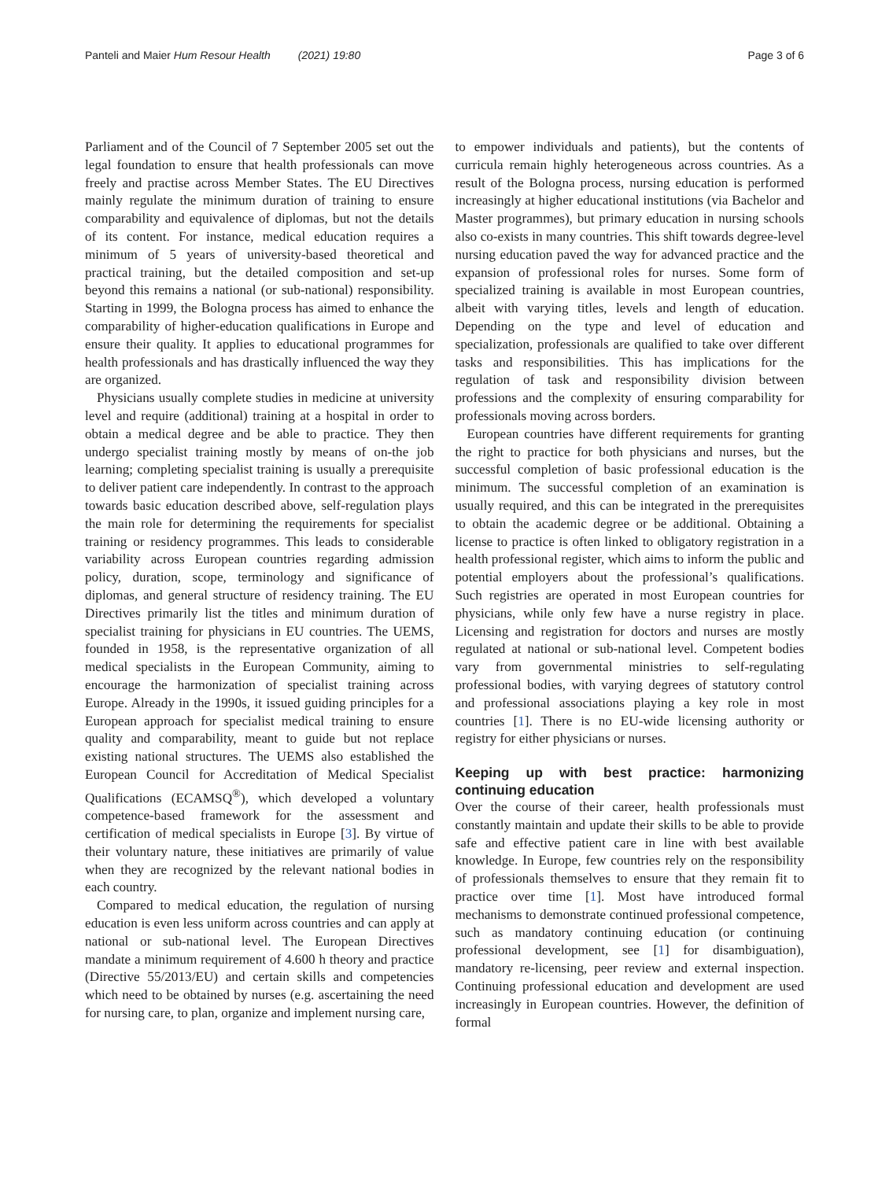Panteli and Maier Hum Resour Health (2021) 19:80 Page 3 of 6
Parliament and of the Council of 7 September 2005 set out the legal foundation to ensure that health professionals can move freely and practise across Member States. The EU Directives mainly regulate the minimum duration of training to ensure comparability and equivalence of diplomas, but not the details of its content. For instance, medical education requires a minimum of 5 years of university-based theoretical and practical training, but the detailed composition and set-up beyond this remains a national (or sub-national) responsibility. Starting in 1999, the Bologna process has aimed to enhance the comparability of higher-education qualifications in Europe and ensure their quality. It applies to educational programmes for health professionals and has drastically influenced the way they are organized.
Physicians usually complete studies in medicine at university level and require (additional) training at a hospital in order to obtain a medical degree and be able to practice. They then undergo specialist training mostly by means of on-the job learning; completing specialist training is usually a prerequisite to deliver patient care independently. In contrast to the approach towards basic education described above, self-regulation plays the main role for determining the requirements for specialist training or residency programmes. This leads to considerable variability across European countries regarding admission policy, duration, scope, terminology and significance of diplomas, and general structure of residency training. The EU Directives primarily list the titles and minimum duration of specialist training for physicians in EU countries. The UEMS, founded in 1958, is the representative organization of all medical specialists in the European Community, aiming to encourage the harmonization of specialist training across Europe. Already in the 1990s, it issued guiding principles for a European approach for specialist medical training to ensure quality and comparability, meant to guide but not replace existing national structures. The UEMS also established the European Council for Accreditation of Medical Specialist Qualifications (ECAMSQ<sup>®</sup>), which developed a voluntary competence-based framework for the assessment and certification of medical specialists in Europe [3]. By virtue of their voluntary nature, these initiatives are primarily of value when they are recognized by the relevant national bodies in each country.
Compared to medical education, the regulation of nursing education is even less uniform across countries and can apply at national or sub-national level. The European Directives mandate a minimum requirement of 4.600 h theory and practice (Directive 55/2013/EU) and certain skills and competencies which need to be obtained by nurses (e.g. ascertaining the need for nursing care, to plan, organize and implement nursing care,
to empower individuals and patients), but the contents of curricula remain highly heterogeneous across countries. As a result of the Bologna process, nursing education is performed increasingly at higher educational institutions (via Bachelor and Master programmes), but primary education in nursing schools also co-exists in many countries. This shift towards degree-level nursing education paved the way for advanced practice and the expansion of professional roles for nurses. Some form of specialized training is available in most European countries, albeit with varying titles, levels and length of education. Depending on the type and level of education and specialization, professionals are qualified to take over different tasks and responsibilities. This has implications for the regulation of task and responsibility division between professions and the complexity of ensuring comparability for professionals moving across borders.
European countries have different requirements for granting the right to practice for both physicians and nurses, but the successful completion of basic professional education is the minimum. The successful completion of an examination is usually required, and this can be integrated in the prerequisites to obtain the academic degree or be additional. Obtaining a license to practice is often linked to obligatory registration in a health professional register, which aims to inform the public and potential employers about the professional’s qualifications. Such registries are operated in most European countries for physicians, while only few have a nurse registry in place. Licensing and registration for doctors and nurses are mostly regulated at national or sub-national level. Competent bodies vary from governmental ministries to self-regulating professional bodies, with varying degrees of statutory control and professional associations playing a key role in most countries [1]. There is no EU-wide licensing authority or registry for either physicians or nurses.
Keeping up with best practice: harmonizing continuing education
Over the course of their career, health professionals must constantly maintain and update their skills to be able to provide safe and effective patient care in line with best available knowledge. In Europe, few countries rely on the responsibility of professionals themselves to ensure that they remain fit to practice over time [1]. Most have introduced formal mechanisms to demonstrate continued professional competence, such as mandatory continuing education (or continuing professional development, see [1] for disambiguation), mandatory re-licensing, peer review and external inspection. Continuing professional education and development are used increasingly in European countries. However, the definition of formal